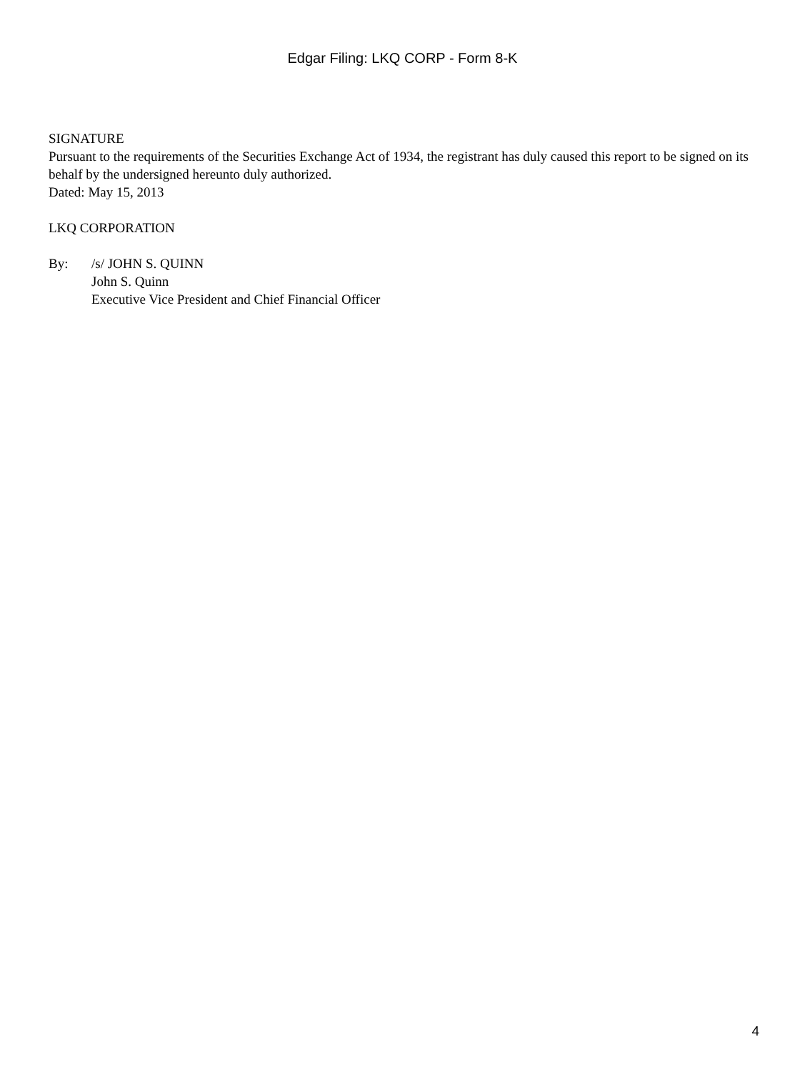Edgar Filing: LKQ CORP - Form 8-K
SIGNATURE
Pursuant to the requirements of the Securities Exchange Act of 1934, the registrant has duly caused this report to be signed on its behalf by the undersigned hereunto duly authorized.
Dated: May 15, 2013
LKQ CORPORATION
By: /s/ JOHN S. QUINN
John S. Quinn
Executive Vice President and Chief Financial Officer
4